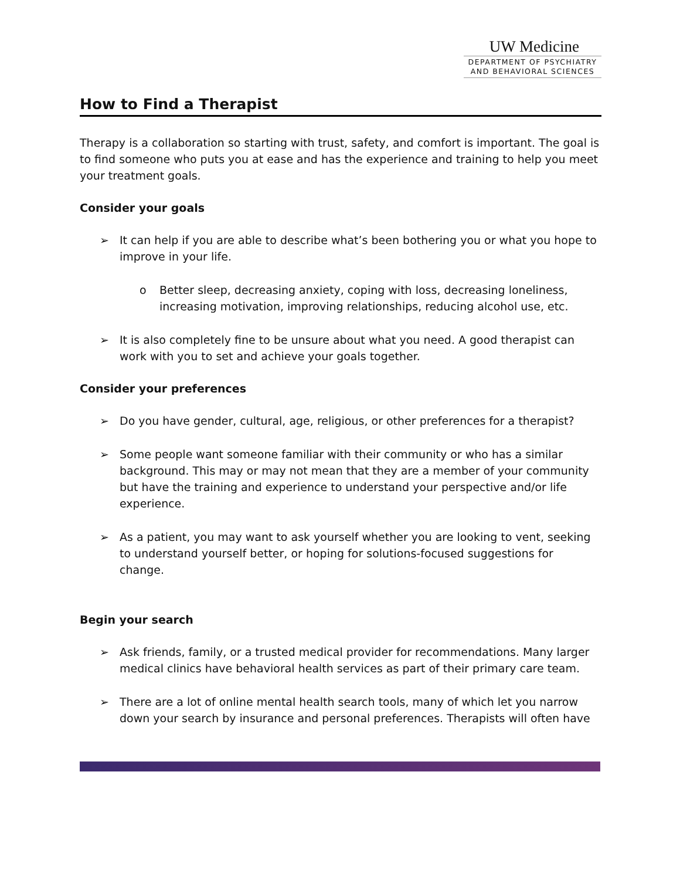UW Medicine
DEPARTMENT OF PSYCHIATRY
AND BEHAVIORAL SCIENCES
How to Find a Therapist
Therapy is a collaboration so starting with trust, safety, and comfort is important. The goal is to find someone who puts you at ease and has the experience and training to help you meet your treatment goals.
Consider your goals
➢ It can help if you are able to describe what’s been bothering you or what you hope to improve in your life.
o Better sleep, decreasing anxiety, coping with loss, decreasing loneliness, increasing motivation, improving relationships, reducing alcohol use, etc.
➢ It is also completely fine to be unsure about what you need. A good therapist can work with you to set and achieve your goals together.
Consider your preferences
➢ Do you have gender, cultural, age, religious, or other preferences for a therapist?
➢ Some people want someone familiar with their community or who has a similar background. This may or may not mean that they are a member of your community but have the training and experience to understand your perspective and/or life experience.
➢ As a patient, you may want to ask yourself whether you are looking to vent, seeking to understand yourself better, or hoping for solutions-focused suggestions for change.
Begin your search
➢ Ask friends, family, or a trusted medical provider for recommendations. Many larger medical clinics have behavioral health services as part of their primary care team.
➢ There are a lot of online mental health search tools, many of which let you narrow down your search by insurance and personal preferences. Therapists will often have